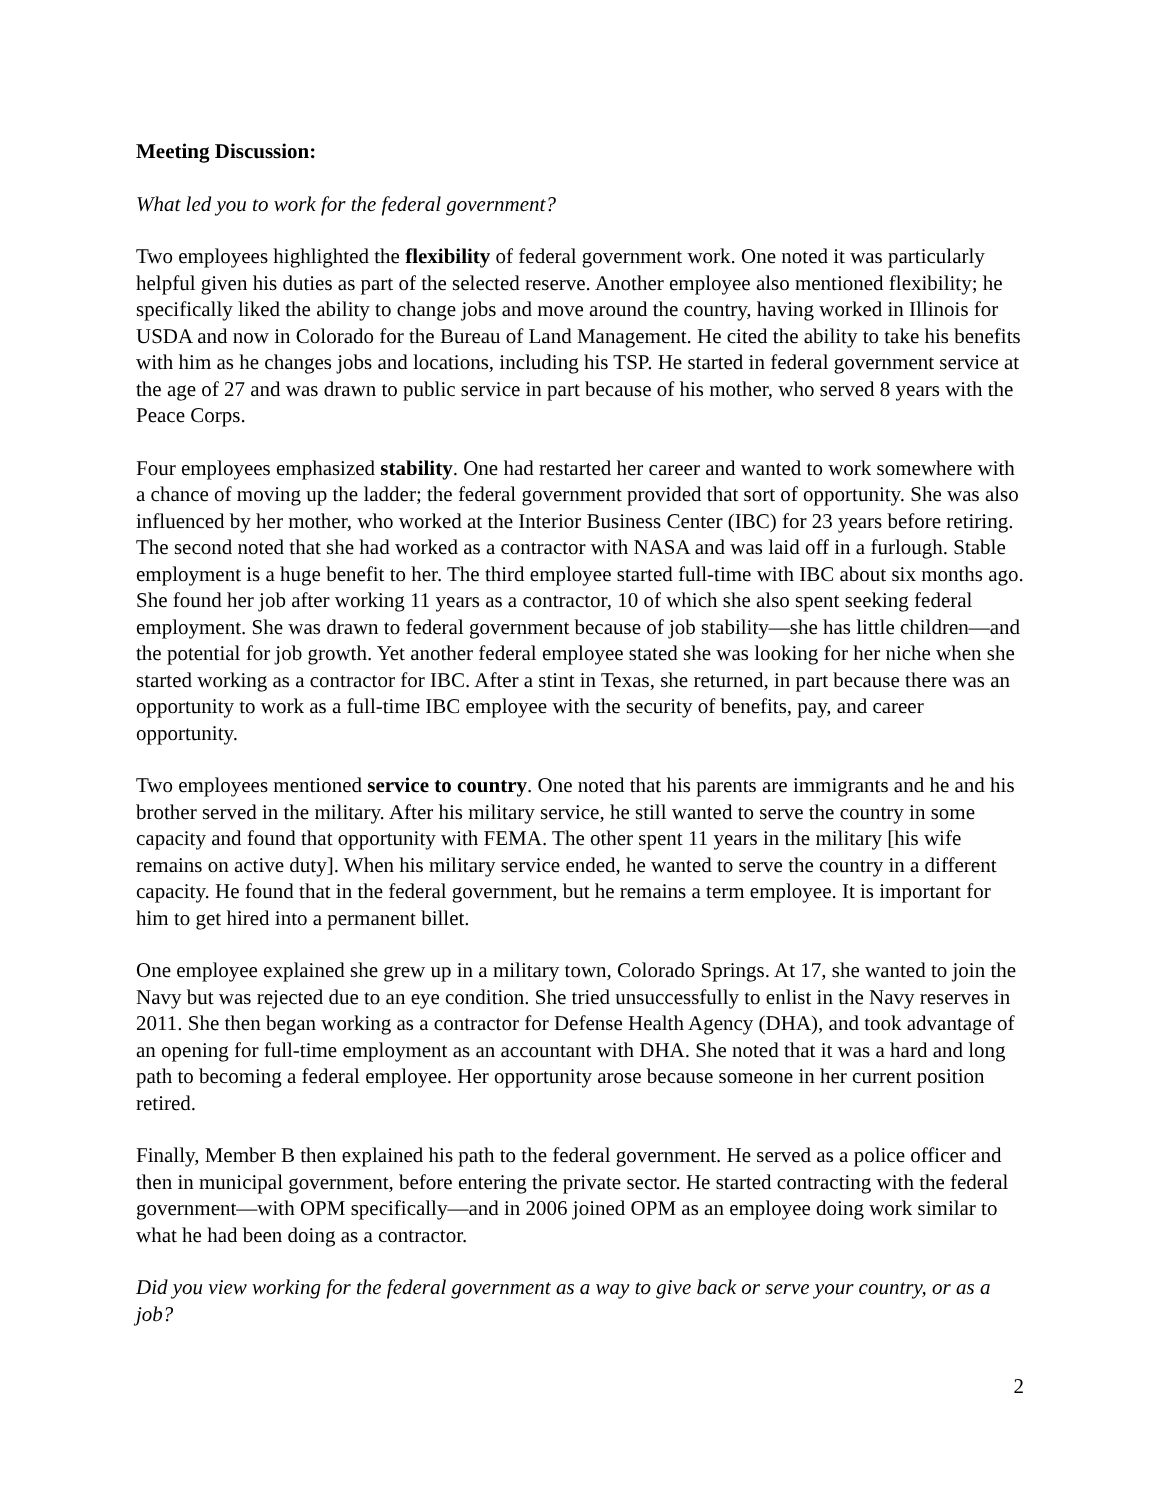Meeting Discussion:
What led you to work for the federal government?
Two employees highlighted the flexibility of federal government work. One noted it was particularly helpful given his duties as part of the selected reserve. Another employee also mentioned flexibility; he specifically liked the ability to change jobs and move around the country, having worked in Illinois for USDA and now in Colorado for the Bureau of Land Management. He cited the ability to take his benefits with him as he changes jobs and locations, including his TSP. He started in federal government service at the age of 27 and was drawn to public service in part because of his mother, who served 8 years with the Peace Corps.
Four employees emphasized stability. One had restarted her career and wanted to work somewhere with a chance of moving up the ladder; the federal government provided that sort of opportunity. She was also influenced by her mother, who worked at the Interior Business Center (IBC) for 23 years before retiring. The second noted that she had worked as a contractor with NASA and was laid off in a furlough. Stable employment is a huge benefit to her. The third employee started full-time with IBC about six months ago. She found her job after working 11 years as a contractor, 10 of which she also spent seeking federal employment. She was drawn to federal government because of job stability—she has little children—and the potential for job growth. Yet another federal employee stated she was looking for her niche when she started working as a contractor for IBC. After a stint in Texas, she returned, in part because there was an opportunity to work as a full-time IBC employee with the security of benefits, pay, and career opportunity.
Two employees mentioned service to country. One noted that his parents are immigrants and he and his brother served in the military. After his military service, he still wanted to serve the country in some capacity and found that opportunity with FEMA. The other spent 11 years in the military [his wife remains on active duty]. When his military service ended, he wanted to serve the country in a different capacity. He found that in the federal government, but he remains a term employee. It is important for him to get hired into a permanent billet.
One employee explained she grew up in a military town, Colorado Springs. At 17, she wanted to join the Navy but was rejected due to an eye condition. She tried unsuccessfully to enlist in the Navy reserves in 2011. She then began working as a contractor for Defense Health Agency (DHA), and took advantage of an opening for full-time employment as an accountant with DHA. She noted that it was a hard and long path to becoming a federal employee. Her opportunity arose because someone in her current position retired.
Finally, Member B then explained his path to the federal government. He served as a police officer and then in municipal government, before entering the private sector. He started contracting with the federal government—with OPM specifically—and in 2006 joined OPM as an employee doing work similar to what he had been doing as a contractor.
Did you view working for the federal government as a way to give back or serve your country, or as a job?
2